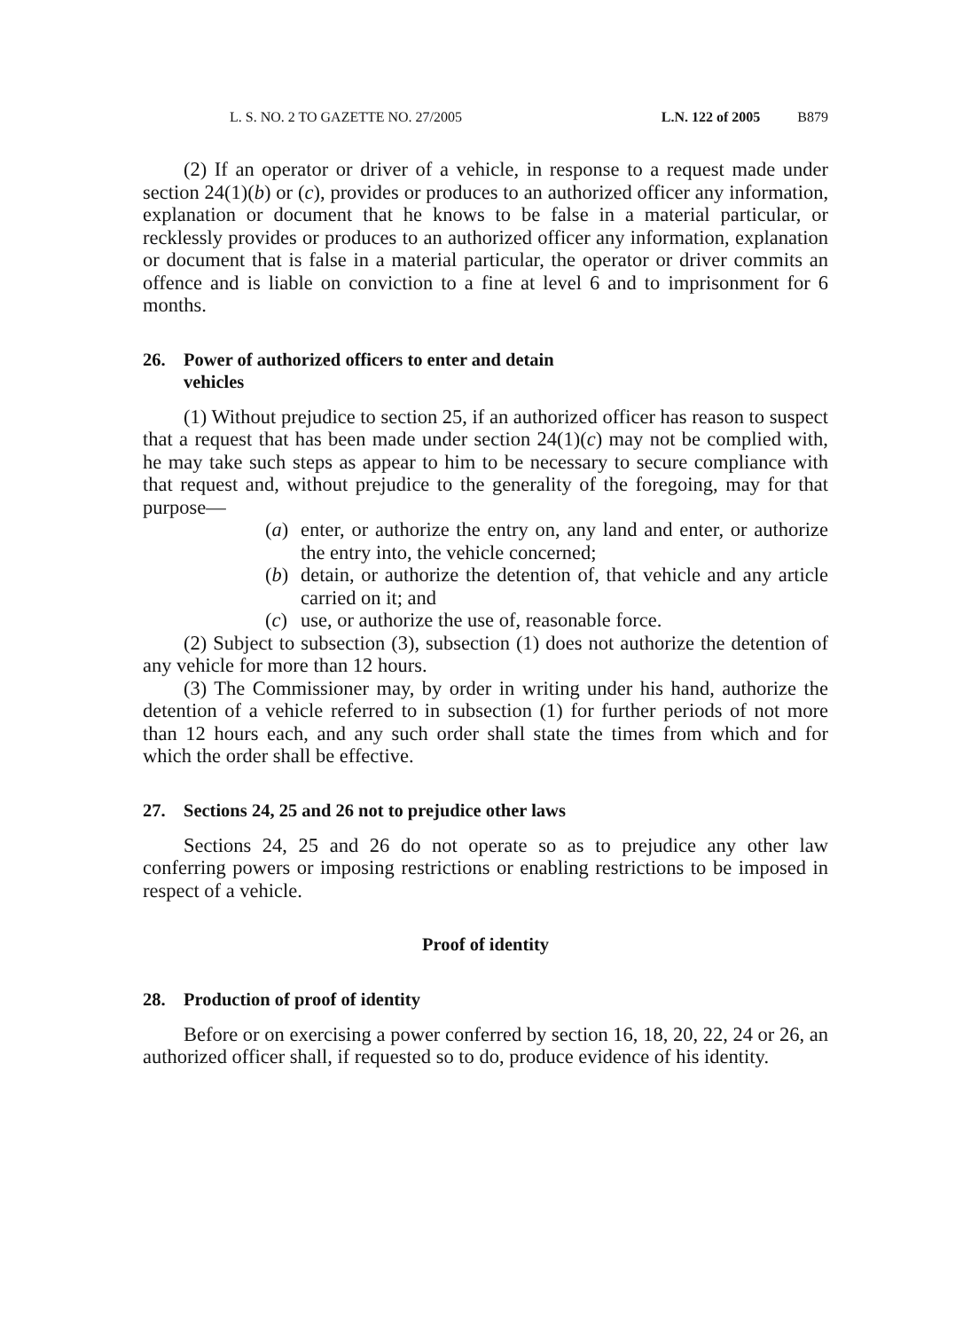L. S. NO. 2 TO GAZETTE NO. 27/2005 L.N. 122 of 2005 B879
(2) If an operator or driver of a vehicle, in response to a request made under section 24(1)(b) or (c), provides or produces to an authorized officer any information, explanation or document that he knows to be false in a material particular, or recklessly provides or produces to an authorized officer any information, explanation or document that is false in a material particular, the operator or driver commits an offence and is liable on conviction to a fine at level 6 and to imprisonment for 6 months.
26. Power of authorized officers to enter and detain vehicles
(1) Without prejudice to section 25, if an authorized officer has reason to suspect that a request that has been made under section 24(1)(c) may not be complied with, he may take such steps as appear to him to be necessary to secure compliance with that request and, without prejudice to the generality of the foregoing, may for that purpose—
(a)
enter, or authorize the entry on, any land and enter, or authorize the entry into, the vehicle concerned;
(b)
detain, or authorize the detention of, that vehicle and any article carried on it; and
(c)
use, or authorize the use of, reasonable force.
(2) Subject to subsection (3), subsection (1) does not authorize the detention of any vehicle for more than 12 hours.
(3) The Commissioner may, by order in writing under his hand, authorize the detention of a vehicle referred to in subsection (1) for further periods of not more than 12 hours each, and any such order shall state the times from which and for which the order shall be effective.
27. Sections 24, 25 and 26 not to prejudice other laws
Sections 24, 25 and 26 do not operate so as to prejudice any other law conferring powers or imposing restrictions or enabling restrictions to be imposed in respect of a vehicle.
Proof of identity
28. Production of proof of identity
Before or on exercising a power conferred by section 16, 18, 20, 22, 24 or 26, an authorized officer shall, if requested so to do, produce evidence of his identity.